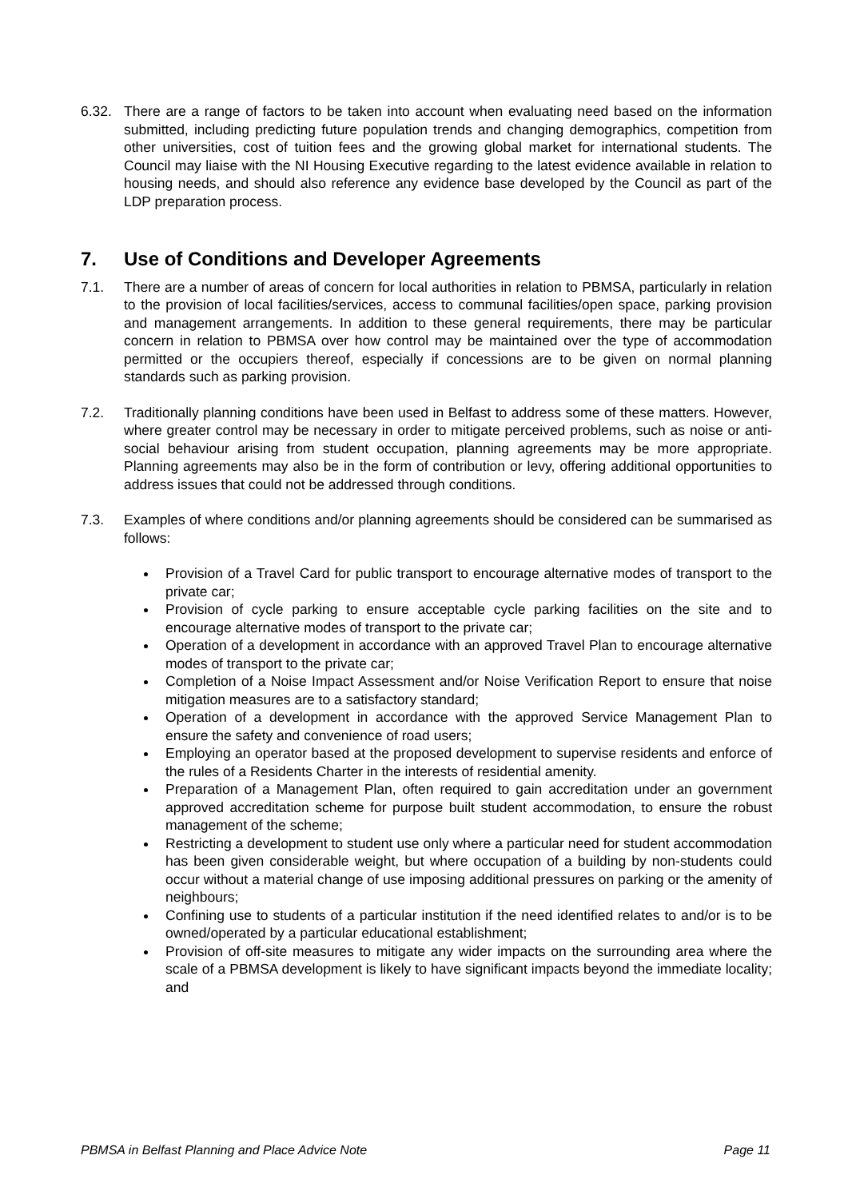6.32. There are a range of factors to be taken into account when evaluating need based on the information submitted, including predicting future population trends and changing demographics, competition from other universities, cost of tuition fees and the growing global market for international students. The Council may liaise with the NI Housing Executive regarding to the latest evidence available in relation to housing needs, and should also reference any evidence base developed by the Council as part of the LDP preparation process.
7. Use of Conditions and Developer Agreements
7.1. There are a number of areas of concern for local authorities in relation to PBMSA, particularly in relation to the provision of local facilities/services, access to communal facilities/open space, parking provision and management arrangements. In addition to these general requirements, there may be particular concern in relation to PBMSA over how control may be maintained over the type of accommodation permitted or the occupiers thereof, especially if concessions are to be given on normal planning standards such as parking provision.
7.2. Traditionally planning conditions have been used in Belfast to address some of these matters. However, where greater control may be necessary in order to mitigate perceived problems, such as noise or anti-social behaviour arising from student occupation, planning agreements may be more appropriate. Planning agreements may also be in the form of contribution or levy, offering additional opportunities to address issues that could not be addressed through conditions.
7.3. Examples of where conditions and/or planning agreements should be considered can be summarised as follows:
Provision of a Travel Card for public transport to encourage alternative modes of transport to the private car;
Provision of cycle parking to ensure acceptable cycle parking facilities on the site and to encourage alternative modes of transport to the private car;
Operation of a development in accordance with an approved Travel Plan to encourage alternative modes of transport to the private car;
Completion of a Noise Impact Assessment and/or Noise Verification Report to ensure that noise mitigation measures are to a satisfactory standard;
Operation of a development in accordance with the approved Service Management Plan to ensure the safety and convenience of road users;
Employing an operator based at the proposed development to supervise residents and enforce of the rules of a Residents Charter in the interests of residential amenity.
Preparation of a Management Plan, often required to gain accreditation under an government approved accreditation scheme for purpose built student accommodation, to ensure the robust management of the scheme;
Restricting a development to student use only where a particular need for student accommodation has been given considerable weight, but where occupation of a building by non-students could occur without a material change of use imposing additional pressures on parking or the amenity of neighbours;
Confining use to students of a particular institution if the need identified relates to and/or is to be owned/operated by a particular educational establishment;
Provision of off-site measures to mitigate any wider impacts on the surrounding area where the scale of a PBMSA development is likely to have significant impacts beyond the immediate locality; and
PBMSA in Belfast Planning and Place Advice Note Page 11